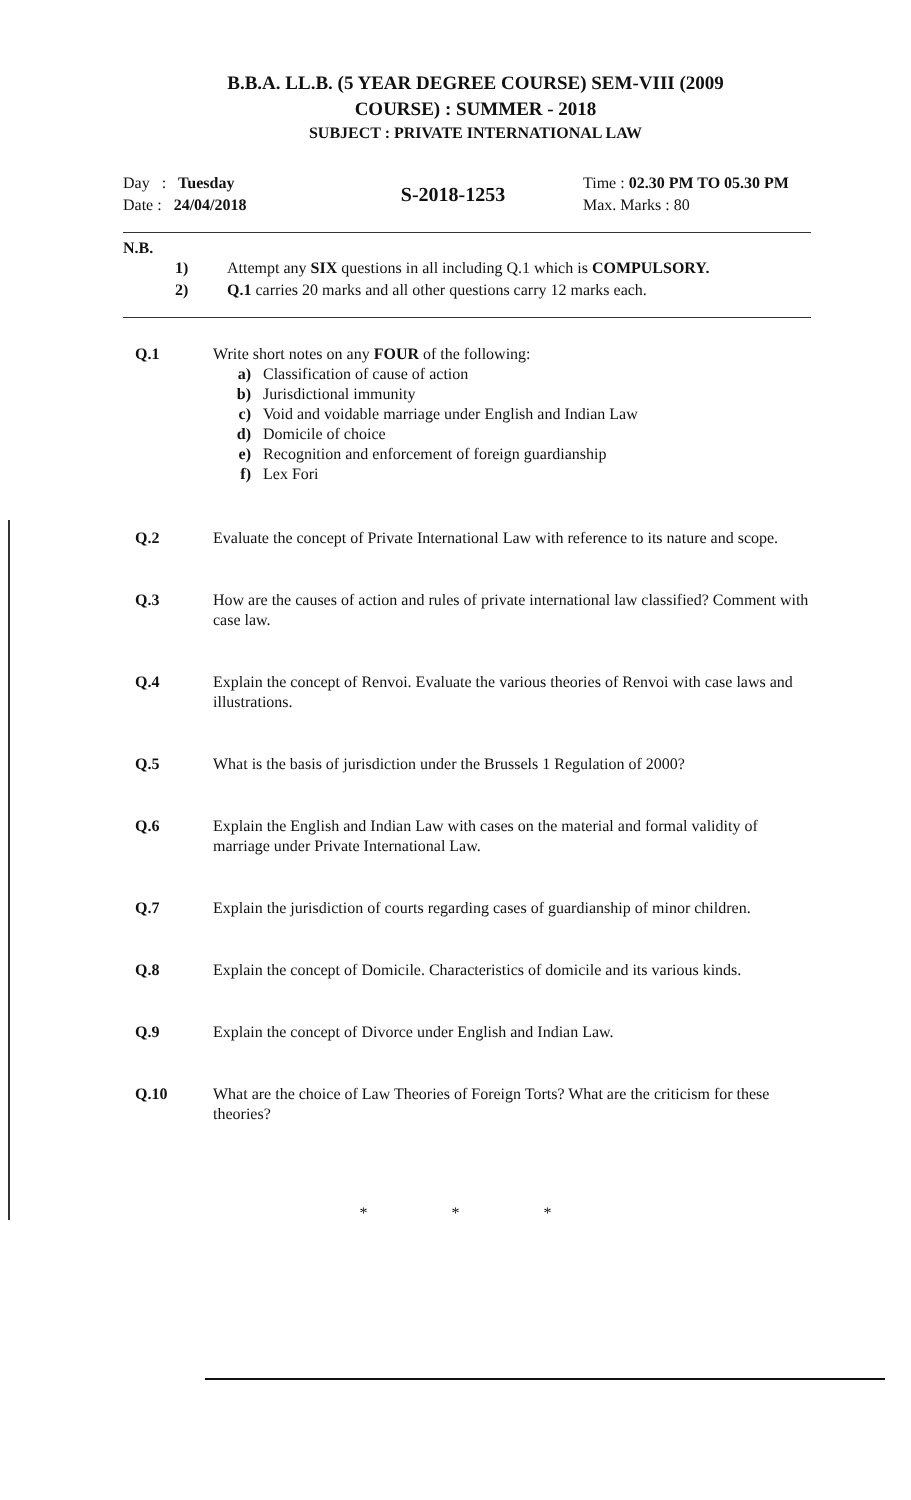B.B.A. LL.B. (5 YEAR DEGREE COURSE) SEM-VIII (2009
COURSE) : SUMMER - 2018
SUBJECT : PRIVATE INTERNATIONAL LAW
Day : Tuesday
Date : 24/04/2018
S-2018-1253
Time : 02.30 PM TO 05.30 PM
Max. Marks : 80
N.B.
1) Attempt any SIX questions in all including Q.1 which is COMPULSORY.
2) Q.1 carries 20 marks and all other questions carry 12 marks each.
Q.1 Write short notes on any FOUR of the following:
a) Classification of cause of action
b) Jurisdictional immunity
c) Void and voidable marriage under English and Indian Law
d) Domicile of choice
e) Recognition and enforcement of foreign guardianship
f) Lex Fori
Q.2 Evaluate the concept of Private International Law with reference to its nature and scope.
Q.3 How are the causes of action and rules of private international law classified? Comment with case law.
Q.4 Explain the concept of Renvoi. Evaluate the various theories of Renvoi with case laws and illustrations.
Q.5 What is the basis of jurisdiction under the Brussels 1 Regulation of 2000?
Q.6 Explain the English and Indian Law with cases on the material and formal validity of marriage under Private International Law.
Q.7 Explain the jurisdiction of courts regarding cases of guardianship of minor children.
Q.8 Explain the concept of Domicile. Characteristics of domicile and its various kinds.
Q.9 Explain the concept of Divorce under English and Indian Law.
Q.10 What are the choice of Law Theories of Foreign Torts? What are the criticism for these theories?
* * *